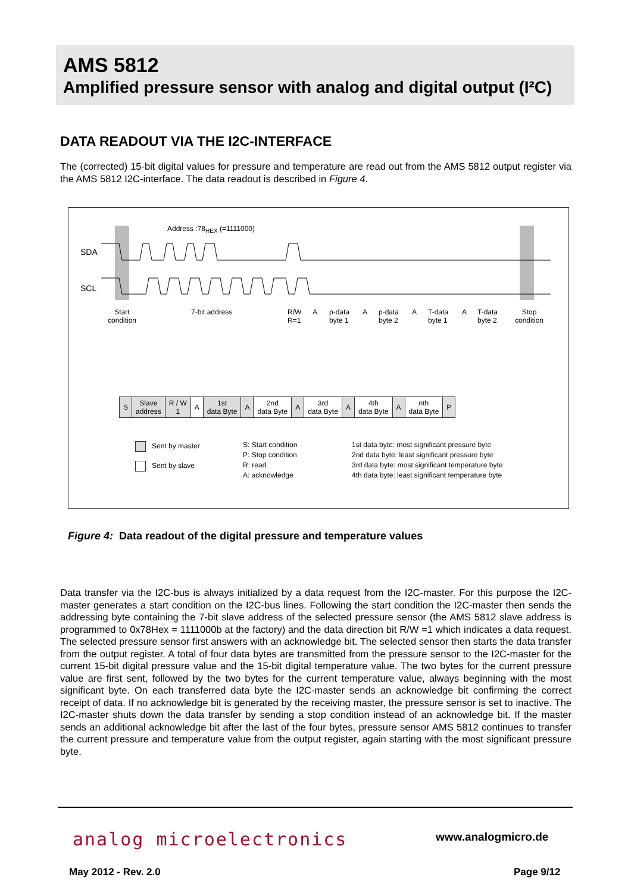AMS 5812
Amplified pressure sensor with analog and digital output (I²C)
DATA READOUT VIA THE I2C-INTERFACE
The (corrected) 15-bit digital values for pressure and temperature are read out from the AMS 5812 output register via the AMS 5812 I2C-interface. The data readout is described in Figure 4.
Address :78<sub>HEX</sub> (=1111000)
SDA
SCL
Start
condition
7-bit address
R/W
R=1
A
p-data
byte 1
A
p-data
byte 2
A
T-data
byte 1
A
T-data
byte 2
Stop
condition
| S | Slave address | R / W 1 | A | 1st data Byte | A | 2nd data Byte | A | 3rd data Byte | A | 4th data Byte | A | nth data Byte | P |
Sent by master
Sent by slave
S: Start condition
P: Stop condition
R: read
A: acknowledge
1st data byte: most significant pressure byte
2nd data byte: least significant pressure byte
3rd data byte: most significant temperature byte
4th data byte: least significant temperature byte
Figure 4: Data readout of the digital pressure and temperature values
Data transfer via the I2C-bus is always initialized by a data request from the I2C-master. For this purpose the I2C-master generates a start condition on the I2C-bus lines. Following the start condition the I2C-master then sends the addressing byte containing the 7-bit slave address of the selected pressure sensor (the AMS 5812 slave address is programmed to 0x78Hex = 1111000b at the factory) and the data direction bit R/W =1 which indicates a data request. The selected pressure sensor first answers with an acknowledge bit. The selected sensor then starts the data transfer from the output register. A total of four data bytes are transmitted from the pressure sensor to the I2C-master for the current 15-bit digital pressure value and the 15-bit digital temperature value. The two bytes for the current pressure value are first sent, followed by the two bytes for the current temperature value, always beginning with the most significant byte. On each transferred data byte the I2C-master sends an acknowledge bit confirming the correct receipt of data. If no acknowledge bit is generated by the receiving master, the pressure sensor is set to inactive. The I2C-master shuts down the data transfer by sending a stop condition instead of an acknowledge bit. If the master sends an additional acknowledge bit after the last of the four bytes, pressure sensor AMS 5812 continues to transfer the current pressure and temperature value from the output register, again starting with the most significant pressure byte.
analog microelectronics www.analogmicro.de
May 2012 - Rev. 2.0 Page 9/12